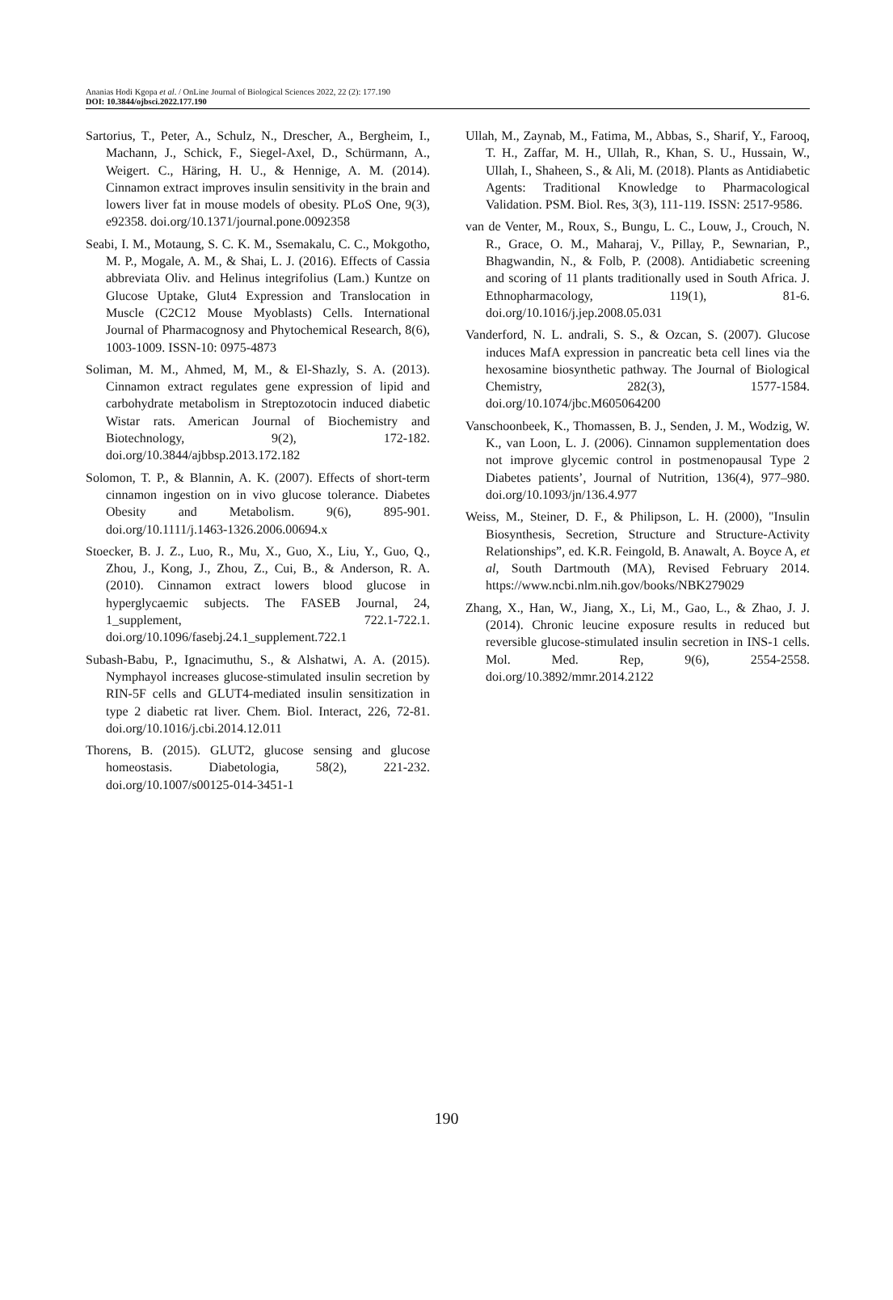Ananias Hodi Kgopa et al. / OnLine Journal of Biological Sciences 2022, 22 (2): 177.190
DOI: 10.3844/ojbsci.2022.177.190
Sartorius, T., Peter, A., Schulz, N., Drescher, A., Bergheim, I., Machann, J., Schick, F., Siegel-Axel, D., Schürmann, A., Weigert. C., Häring, H. U., & Hennige, A. M. (2014). Cinnamon extract improves insulin sensitivity in the brain and lowers liver fat in mouse models of obesity. PLoS One, 9(3), e92358. doi.org/10.1371/journal.pone.0092358
Seabi, I. M., Motaung, S. C. K. M., Ssemakalu, C. C., Mokgotho, M. P., Mogale, A. M., & Shai, L. J. (2016). Effects of Cassia abbreviata Oliv. and Helinus integrifolius (Lam.) Kuntze on Glucose Uptake, Glut4 Expression and Translocation in Muscle (C2C12 Mouse Myoblasts) Cells. International Journal of Pharmacognosy and Phytochemical Research, 8(6), 1003-1009. ISSN-10: 0975-4873
Soliman, M. M., Ahmed, M, M., & El-Shazly, S. A. (2013). Cinnamon extract regulates gene expression of lipid and carbohydrate metabolism in Streptozotocin induced diabetic Wistar rats. American Journal of Biochemistry and Biotechnology, 9(2), 172-182. doi.org/10.3844/ajbbsp.2013.172.182
Solomon, T. P., & Blannin, A. K. (2007). Effects of short-term cinnamon ingestion on in vivo glucose tolerance. Diabetes Obesity and Metabolism. 9(6), 895-901. doi.org/10.1111/j.1463-1326.2006.00694.x
Stoecker, B. J. Z., Luo, R., Mu, X., Guo, X., Liu, Y., Guo, Q., Zhou, J., Kong, J., Zhou, Z., Cui, B., & Anderson, R. A. (2010). Cinnamon extract lowers blood glucose in hyperglycaemic subjects. The FASEB Journal, 24, 1_supplement, 722.1-722.1. doi.org/10.1096/fasebj.24.1_supplement.722.1
Subash-Babu, P., Ignacimuthu, S., & Alshatwi, A. A. (2015). Nymphayol increases glucose-stimulated insulin secretion by RIN-5F cells and GLUT4-mediated insulin sensitization in type 2 diabetic rat liver. Chem. Biol. Interact, 226, 72-81. doi.org/10.1016/j.cbi.2014.12.011
Thorens, B. (2015). GLUT2, glucose sensing and glucose homeostasis. Diabetologia, 58(2), 221-232. doi.org/10.1007/s00125-014-3451-1
Ullah, M., Zaynab, M., Fatima, M., Abbas, S., Sharif, Y., Farooq, T. H., Zaffar, M. H., Ullah, R., Khan, S. U., Hussain, W., Ullah, I., Shaheen, S., & Ali, M. (2018). Plants as Antidiabetic Agents: Traditional Knowledge to Pharmacological Validation. PSM. Biol. Res, 3(3), 111-119. ISSN: 2517-9586.
van de Venter, M., Roux, S., Bungu, L. C., Louw, J., Crouch, N. R., Grace, O. M., Maharaj, V., Pillay, P., Sewnarian, P., Bhagwandin, N., & Folb, P. (2008). Antidiabetic screening and scoring of 11 plants traditionally used in South Africa. J. Ethnopharmacology, 119(1), 81-6. doi.org/10.1016/j.jep.2008.05.031
Vanderford, N. L. andrali, S. S., & Ozcan, S. (2007). Glucose induces MafA expression in pancreatic beta cell lines via the hexosamine biosynthetic pathway. The Journal of Biological Chemistry, 282(3), 1577-1584. doi.org/10.1074/jbc.M605064200
Vanschoonbeek, K., Thomassen, B. J., Senden, J. M., Wodzig, W. K., van Loon, L. J. (2006). Cinnamon supplementation does not improve glycemic control in postmenopausal Type 2 Diabetes patients’, Journal of Nutrition, 136(4), 977–980. doi.org/10.1093/jn/136.4.977
Weiss, M., Steiner, D. F., & Philipson, L. H. (2000), "Insulin Biosynthesis, Secretion, Structure and Structure-Activity Relationships”, ed. K.R. Feingold, B. Anawalt, A. Boyce A, et al, South Dartmouth (MA), Revised February 2014. https://www.ncbi.nlm.nih.gov/books/NBK279029
Zhang, X., Han, W., Jiang, X., Li, M., Gao, L., & Zhao, J. J. (2014). Chronic leucine exposure results in reduced but reversible glucose-stimulated insulin secretion in INS-1 cells. Mol. Med. Rep, 9(6), 2554-2558. doi.org/10.3892/mmr.2014.2122
190